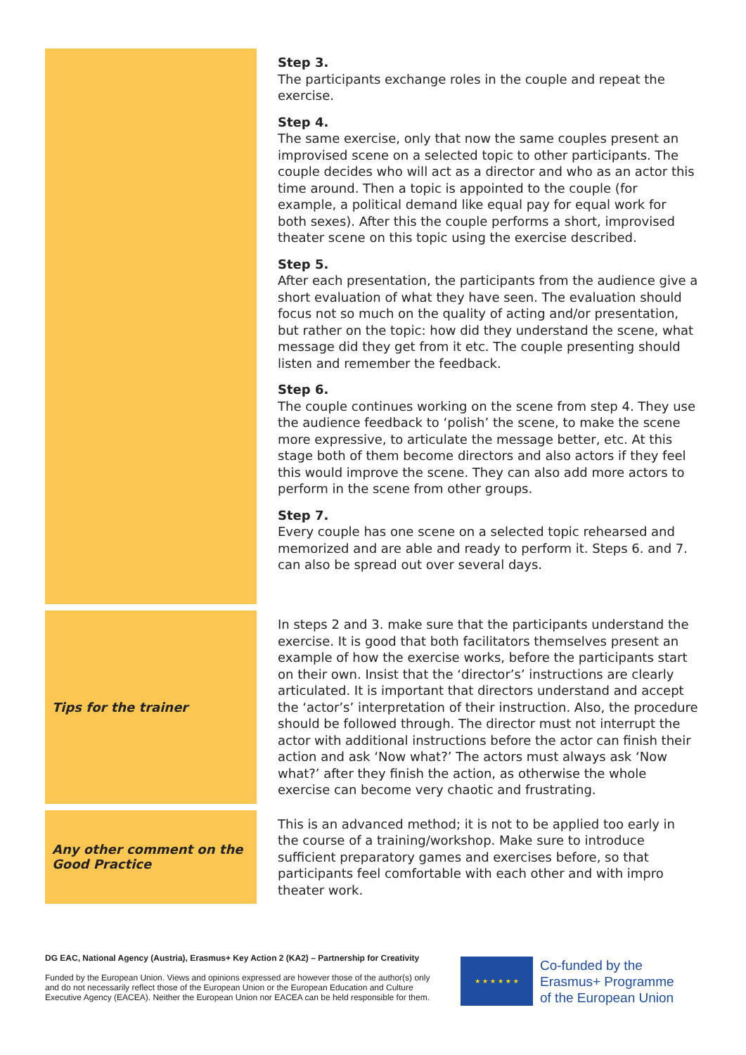| | Step 3. The participants exchange roles in the couple and repeat the exercise. Step 4. The same exercise, only that now the same couples present an improvised scene on a selected topic to other participants. The couple decides who will act as a director and who as an actor this time around. Then a topic is appointed to the couple (for example, a political demand like equal pay for equal work for both sexes). After this the couple performs a short, improvised theater scene on this topic using the exercise described. Step 5. After each presentation, the participants from the audience give a short evaluation of what they have seen. The evaluation should focus not so much on the quality of acting and/or presentation, but rather on the topic: how did they understand the scene, what message did they get from it etc. The couple presenting should listen and remember the feedback. Step 6. The couple continues working on the scene from step 4. They use the audience feedback to ‘polish’ the scene, to make the scene more expressive, to articulate the message better, etc. At this stage both of them become directors and also actors if they feel this would improve the scene. They can also add more actors to perform in the scene from other groups. Step 7. Every couple has one scene on a selected topic rehearsed and memorized and are able and ready to perform it. Steps 6. and 7. can also be spread out over several days. |
| Tips for the trainer | In steps 2 and 3. make sure that the participants understand the exercise. It is good that both facilitators themselves present an example of how the exercise works, before the participants start on their own. Insist that the ‘director’s’ instructions are clearly articulated. It is important that directors understand and accept the ‘actor’s’ interpretation of their instruction. Also, the procedure should be followed through. The director must not interrupt the actor with additional instructions before the actor can finish their action and ask ‘Now what?’ The actors must always ask ‘Now what?’ after they finish the action, as otherwise the whole exercise can become very chaotic and frustrating. |
| Any other comment on the Good Practice | This is an advanced method; it is not to be applied too early in the course of a training/workshop. Make sure to introduce sufficient preparatory games and exercises before, so that participants feel comfortable with each other and with impro theater work. |
DG EAC, National Agency (Austria), Erasmus+ Key Action 2 (KA2) – Partnership for Creativity
Funded by the European Union. Views and opinions expressed are however those of the author(s) only and do not necessarily reflect those of the European Union or the European Education and Culture Executive Agency (EACEA). Neither the European Union nor EACEA can be held responsible for them.
★ ★ ★ ★ ★ ★
Co-funded by the
Erasmus+ Programme
of the European Union